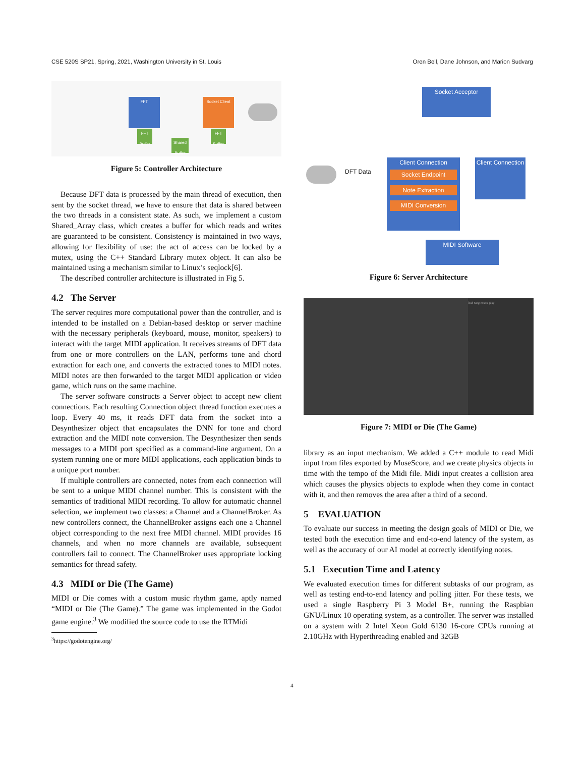CSE 520S SP21, Spring, 2021, Washington University in St. Louis Oren Bell, Dane Johnson, and Marion Sudvarg
FFT
FFT Buffer
Shared Buffer
Socket Client
FFT Buffer
Figure 5: Controller Architecture
Because DFT data is processed by the main thread of execution, then sent by the socket thread, we have to ensure that data is shared between the two threads in a consistent state. As such, we implement a custom Shared_Array class, which creates a buffer for which reads and writes are guaranteed to be consistent. Consistency is maintained in two ways, allowing for flexibility of use: the act of access can be locked by a mutex, using the C++ Standard Library mutex object. It can also be maintained using a mechanism similar to Linux’s seqlock[6].
The described controller architecture is illustrated in Fig 5.
4.2 The Server
The server requires more computational power than the controller, and is intended to be installed on a Debian-based desktop or server machine with the necessary peripherals (keyboard, mouse, monitor, speakers) to interact with the target MIDI application. It receives streams of DFT data from one or more controllers on the LAN, performs tone and chord extraction for each one, and converts the extracted tones to MIDI notes. MIDI notes are then forwarded to the target MIDI application or video game, which runs on the same machine.
The server software constructs a Server object to accept new client connections. Each resulting Connection object thread function executes a loop. Every 40 ms, it reads DFT data from the socket into a Desynthesizer object that encapsulates the DNN for tone and chord extraction and the MIDI note conversion. The Desynthesizer then sends messages to a MIDI port specified as a command-line argument. On a system running one or more MIDI applications, each application binds to a unique port number.
If multiple controllers are connected, notes from each connection will be sent to a unique MIDI channel number. This is consistent with the semantics of traditional MIDI recording. To allow for automatic channel selection, we implement two classes: a Channel and a ChannelBroker. As new controllers connect, the ChannelBroker assigns each one a Channel object corresponding to the next free MIDI channel. MIDI provides 16 channels, and when no more channels are available, subsequent controllers fail to connect. The ChannelBroker uses appropriate locking semantics for thread safety.
4.3 MIDI or Die (The Game)
MIDI or Die comes with a custom music rhythm game, aptly named “MIDI or Die (The Game).” The game was implemented in the Godot game engine.<sup>3</sup> We modified the source code to use the RTMidi
<sup>3</sup> https://godotengine.org/
Socket Acceptor
Client Connection
Socket Endpoint
Note Extraction
MIDI Conversion
Client Connection
MIDI Software
DFT Data
Figure 6: Server Architecture
load Megiovania play
Figure 7: MIDI or Die (The Game)
library as an input mechanism. We added a C++ module to read Midi input from files exported by MuseScore, and we create physics objects in time with the tempo of the Midi file. Midi input creates a collision area which causes the physics objects to explode when they come in contact with it, and then removes the area after a third of a second.
5 EVALUATION
To evaluate our success in meeting the design goals of MIDI or Die, we tested both the execution time and end-to-end latency of the system, as well as the accuracy of our AI model at correctly identifying notes.
5.1 Execution Time and Latency
We evaluated execution times for different subtasks of our program, as well as testing end-to-end latency and polling jitter. For these tests, we used a single Raspberry Pi 3 Model B+, running the Raspbian GNU/Linux 10 operating system, as a controller. The server was installed on a system with 2 Intel Xeon Gold 6130 16-core CPUs running at 2.10GHz with Hyperthreading enabled and 32GB
4